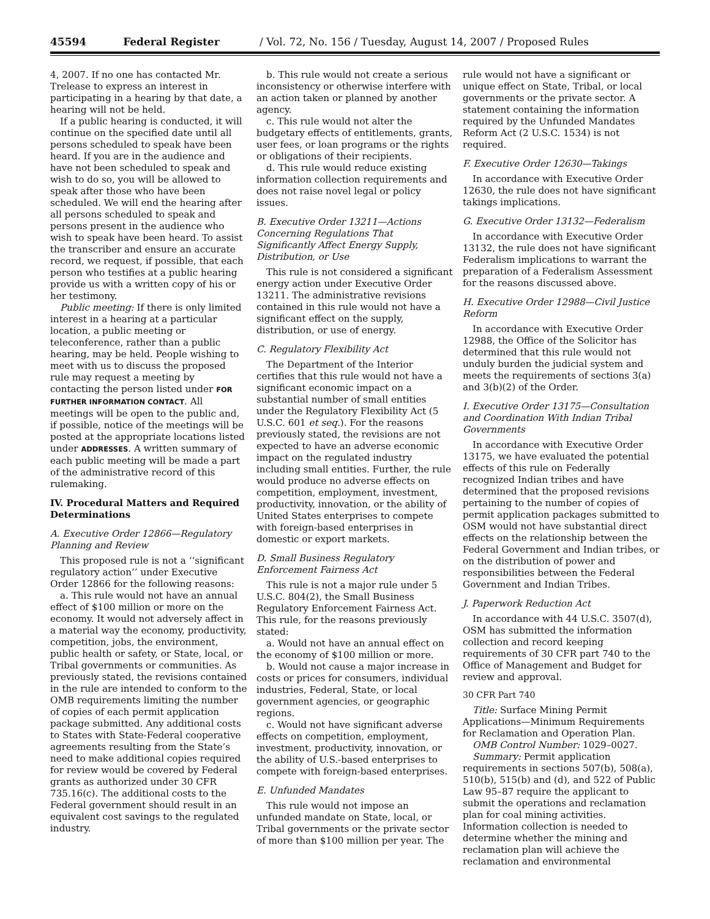45594 Federal Register / Vol. 72, No. 156 / Tuesday, August 14, 2007 / Proposed Rules
4, 2007. If no one has contacted Mr. Trelease to express an interest in participating in a hearing by that date, a hearing will not be held.
If a public hearing is conducted, it will continue on the specified date until all persons scheduled to speak have been heard. If you are in the audience and have not been scheduled to speak and wish to do so, you will be allowed to speak after those who have been scheduled. We will end the hearing after all persons scheduled to speak and persons present in the audience who wish to speak have been heard. To assist the transcriber and ensure an accurate record, we request, if possible, that each person who testifies at a public hearing provide us with a written copy of his or her testimony.
Public meeting: If there is only limited interest in a hearing at a particular location, a public meeting or teleconference, rather than a public hearing, may be held. People wishing to meet with us to discuss the proposed rule may request a meeting by contacting the person listed under FOR FURTHER INFORMATION CONTACT. All meetings will be open to the public and, if possible, notice of the meetings will be posted at the appropriate locations listed under ADDRESSES. A written summary of each public meeting will be made a part of the administrative record of this rulemaking.
IV. Procedural Matters and Required Determinations
A. Executive Order 12866—Regulatory Planning and Review
This proposed rule is not a ‘‘significant regulatory action’’ under Executive Order 12866 for the following reasons:
a. This rule would not have an annual effect of $100 million or more on the economy. It would not adversely affect in a material way the economy, productivity, competition, jobs, the environment, public health or safety, or State, local, or Tribal governments or communities. As previously stated, the revisions contained in the rule are intended to conform to the OMB requirements limiting the number of copies of each permit application package submitted. Any additional costs to States with State-Federal cooperative agreements resulting from the State’s need to make additional copies required for review would be covered by Federal grants as authorized under 30 CFR 735.16(c). The additional costs to the Federal government should result in an equivalent cost savings to the regulated industry.
b. This rule would not create a serious inconsistency or otherwise interfere with an action taken or planned by another agency.
c. This rule would not alter the budgetary effects of entitlements, grants, user fees, or loan programs or the rights or obligations of their recipients.
d. This rule would reduce existing information collection requirements and does not raise novel legal or policy issues.
B. Executive Order 13211—Actions Concerning Regulations That Significantly Affect Energy Supply, Distribution, or Use
This rule is not considered a significant energy action under Executive Order 13211. The administrative revisions contained in this rule would not have a significant effect on the supply, distribution, or use of energy.
C. Regulatory Flexibility Act
The Department of the Interior certifies that this rule would not have a significant economic impact on a substantial number of small entities under the Regulatory Flexibility Act (5 U.S.C. 601 et seq.). For the reasons previously stated, the revisions are not expected to have an adverse economic impact on the regulated industry including small entities. Further, the rule would produce no adverse effects on competition, employment, investment, productivity, innovation, or the ability of United States enterprises to compete with foreign-based enterprises in domestic or export markets.
D. Small Business Regulatory Enforcement Fairness Act
This rule is not a major rule under 5 U.S.C. 804(2), the Small Business Regulatory Enforcement Fairness Act. This rule, for the reasons previously stated:
a. Would not have an annual effect on the economy of $100 million or more.
b. Would not cause a major increase in costs or prices for consumers, individual industries, Federal, State, or local government agencies, or geographic regions.
c. Would not have significant adverse effects on competition, employment, investment, productivity, innovation, or the ability of U.S.-based enterprises to compete with foreign-based enterprises.
E. Unfunded Mandates
This rule would not impose an unfunded mandate on State, local, or Tribal governments or the private sector of more than $100 million per year. The
rule would not have a significant or unique effect on State, Tribal, or local governments or the private sector. A statement containing the information required by the Unfunded Mandates Reform Act (2 U.S.C. 1534) is not required.
F. Executive Order 12630—Takings
In accordance with Executive Order 12630, the rule does not have significant takings implications.
G. Executive Order 13132—Federalism
In accordance with Executive Order 13132, the rule does not have significant Federalism implications to warrant the preparation of a Federalism Assessment for the reasons discussed above.
H. Executive Order 12988—Civil Justice Reform
In accordance with Executive Order 12988, the Office of the Solicitor has determined that this rule would not unduly burden the judicial system and meets the requirements of sections 3(a) and 3(b)(2) of the Order.
I. Executive Order 13175—Consultation and Coordination With Indian Tribal Governments
In accordance with Executive Order 13175, we have evaluated the potential effects of this rule on Federally recognized Indian tribes and have determined that the proposed revisions pertaining to the number of copies of permit application packages submitted to OSM would not have substantial direct effects on the relationship between the Federal Government and Indian tribes, or on the distribution of power and responsibilities between the Federal Government and Indian Tribes.
J. Paperwork Reduction Act
In accordance with 44 U.S.C. 3507(d), OSM has submitted the information collection and record keeping requirements of 30 CFR part 740 to the Office of Management and Budget for review and approval.
30 CFR Part 740
Title: Surface Mining Permit Applications—Minimum Requirements for Reclamation and Operation Plan.
OMB Control Number: 1029–0027.
Summary: Permit application requirements in sections 507(b), 508(a), 510(b), 515(b) and (d), and 522 of Public Law 95–87 require the applicant to submit the operations and reclamation plan for coal mining activities. Information collection is needed to determine whether the mining and reclamation plan will achieve the reclamation and environmental